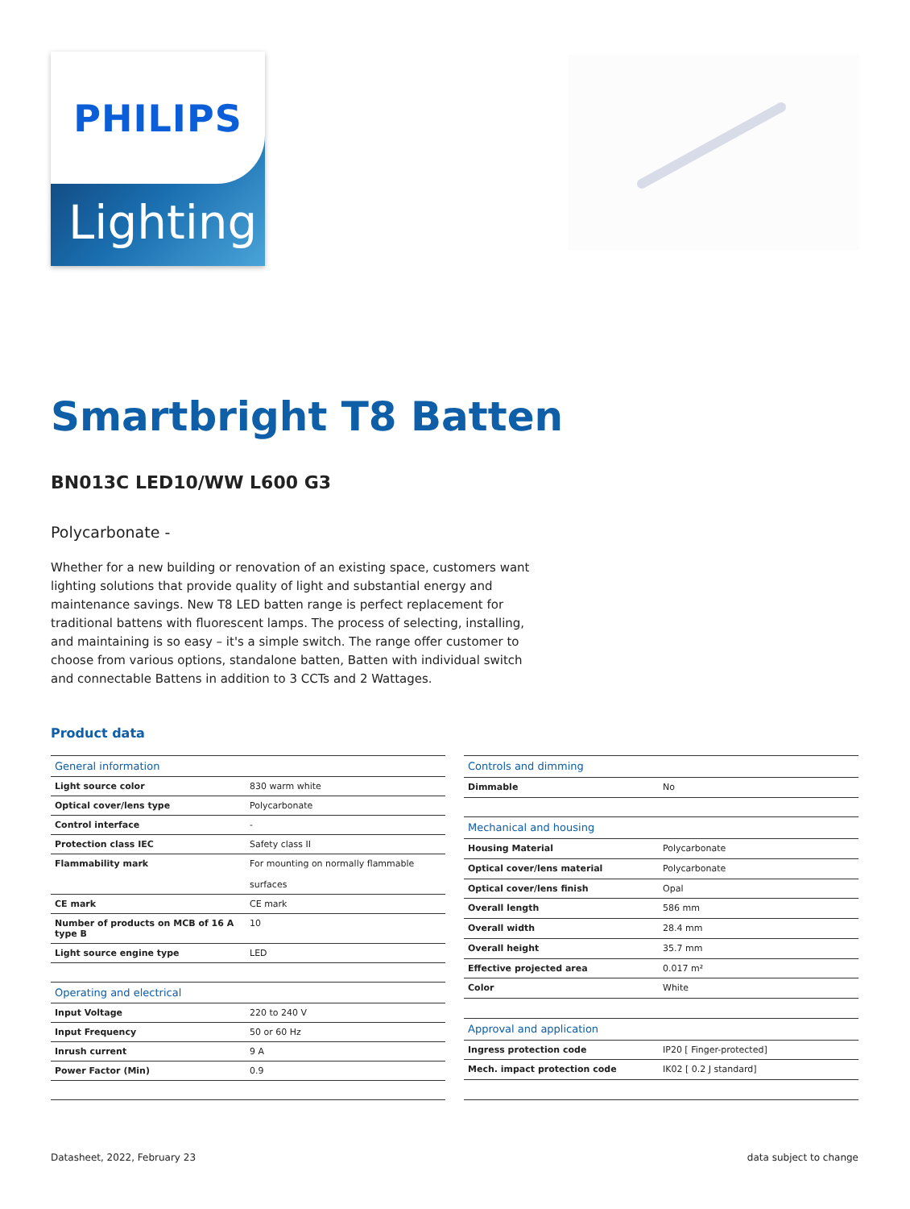PHILIPS
Lighting
Smartbright T8 Batten
BN013C LED10/WW L600 G3
Polycarbonate -
Whether for a new building or renovation of an existing space, customers want lighting solutions that provide quality of light and substantial energy and maintenance savings. New T8 LED batten range is perfect replacement for traditional battens with fluorescent lamps. The process of selecting, installing, and maintaining is so easy – it's a simple switch. The range offer customer to choose from various options, standalone batten, Batten with individual switch and connectable Battens in addition to 3 CCTs and 2 Wattages.
Product data
| General information | |
| --- | --- |
| Light source color | 830 warm white |
| Optical cover/lens type | Polycarbonate |
| Control interface | - |
| Protection class IEC | Safety class II |
| Flammability mark | For mounting on normally flammable surfaces |
| CE mark | CE mark |
| Number of products on MCB of 16 A type B | 10 |
| Light source engine type | LED |
| Operating and electrical | |
| Input Voltage | 220 to 240 V |
| Input Frequency | 50 or 60 Hz |
| Inrush current | 9 A |
| Power Factor (Min) | 0.9 |
| Controls and dimming | |
| --- | --- |
| Dimmable | No |
| Mechanical and housing | |
| Housing Material | Polycarbonate |
| Optical cover/lens material | Polycarbonate |
| Optical cover/lens finish | Opal |
| Overall length | 586 mm |
| Overall width | 28.4 mm |
| Overall height | 35.7 mm |
| Effective projected area | 0.017 m² |
| Color | White |
| Approval and application | |
| Ingress protection code | IP20 [ Finger-protected] |
| Mech. impact protection code | IK02 [ 0.2 J standard] |
Datasheet, 2022, February 23 data subject to change